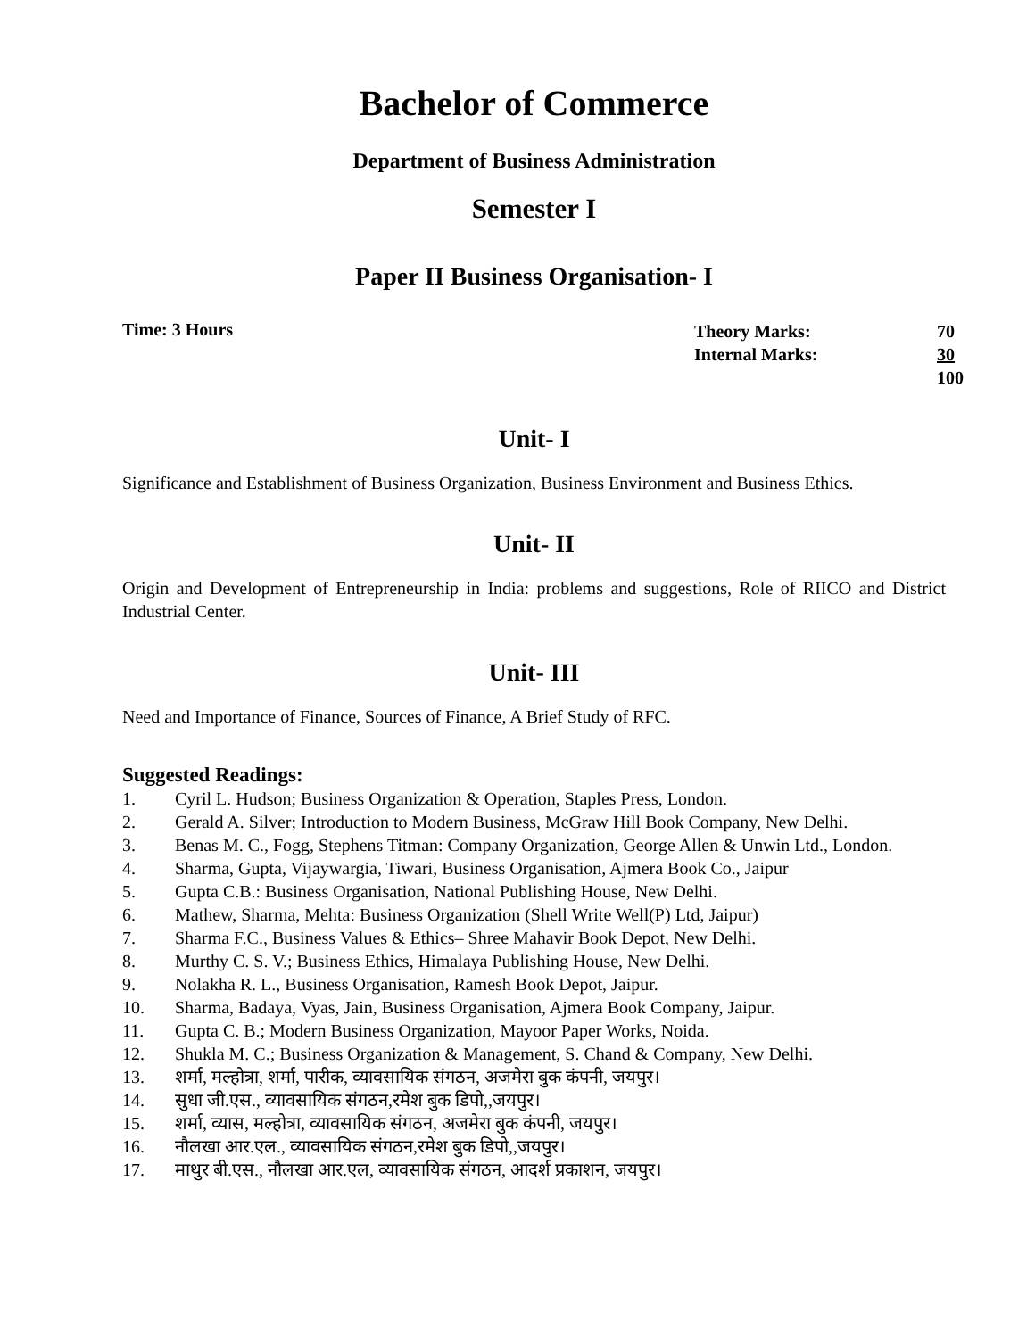Bachelor of Commerce
Department of Business Administration
Semester I
Paper II Business Organisation- I
Time: 3 Hours
| Theory Marks: | 70 |
| Internal Marks: | 30 |
| | 100 |
Unit- I
Significance and Establishment of Business Organization, Business Environment and Business Ethics.
Unit- II
Origin and Development of Entrepreneurship in India: problems and suggestions, Role of RIICO and District Industrial Center.
Unit- III
Need and Importance of Finance, Sources of Finance, A Brief Study of RFC.
Suggested Readings:
1. Cyril L. Hudson; Business Organization & Operation, Staples Press, London.
2. Gerald A. Silver; Introduction to Modern Business, McGraw Hill Book Company, New Delhi.
3. Benas M. C., Fogg, Stephens Titman: Company Organization, George Allen & Unwin Ltd., London.
4. Sharma, Gupta, Vijaywargia, Tiwari, Business Organisation, Ajmera Book Co., Jaipur
5. Gupta C.B.: Business Organisation, National Publishing House, New Delhi.
6. Mathew, Sharma, Mehta: Business Organization (Shell Write Well(P) Ltd, Jaipur)
7. Sharma F.C., Business Values & Ethics– Shree Mahavir Book Depot, New Delhi.
8. Murthy C. S. V.; Business Ethics, Himalaya Publishing House, New Delhi.
9. Nolakha R. L., Business Organisation, Ramesh Book Depot, Jaipur.
10. Sharma, Badaya, Vyas, Jain, Business Organisation, Ajmera Book Company, Jaipur.
11. Gupta C. B.; Modern Business Organization, Mayoor Paper Works, Noida.
12. Shukla M. C.; Business Organization & Management, S. Chand & Company, New Delhi.
13. शर्मा, मल्होत्रा, शर्मा, पारीक, व्यावसायिक संगठन, अजमेरा बुक कंपनी, जयपुर।
14. सुधा जी.एस., व्यावसायिक संगठन,रमेश बुक डिपो,,जयपुर।
15. शर्मा, व्यास, मल्होत्रा, व्यावसायिक संगठन, अजमेरा बुक कंपनी, जयपुर।
16. नौलखा आर.एल., व्यावसायिक संगठन,रमेश बुक डिपो,,जयपुर।
17. माथुर बी.एस., नौलखा आर.एल, व्यावसायिक संगठन, आदर्श प्रकाशन, जयपुर।